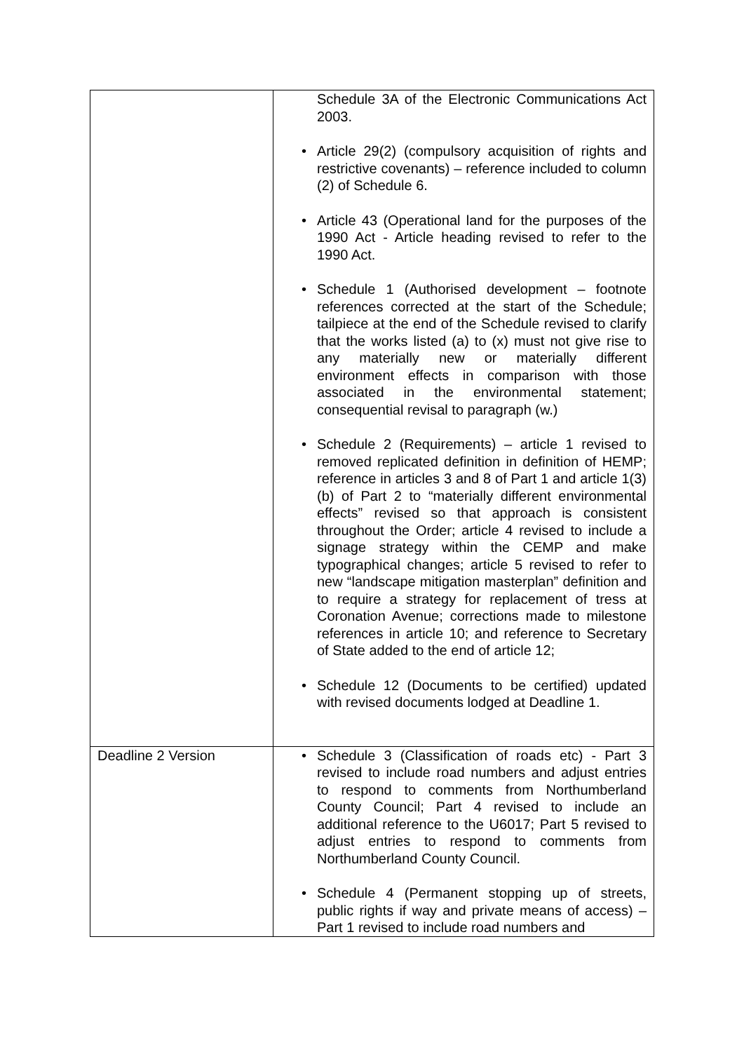| | Schedule 3A of the Electronic Communications Act 2003. • Article 29(2) (compulsory acquisition of rights and restrictive covenants) – reference included to column (2) of Schedule 6. • Article 43 (Operational land for the purposes of the 1990 Act - Article heading revised to refer to the 1990 Act. • Schedule 1 (Authorised development – footnote references corrected at the start of the Schedule; tailpiece at the end of the Schedule revised to clarify that the works listed (a) to (x) must not give rise to any materially new or materially different environment effects in comparison with those associated in the environmental statement; consequential revisal to paragraph (w.) • Schedule 2 (Requirements) – article 1 revised to removed replicated definition in definition of HEMP; reference in articles 3 and 8 of Part 1 and article 1(3)(b) of Part 2 to “materially different environmental effects” revised so that approach is consistent throughout the Order; article 4 revised to include a signage strategy within the CEMP and make typographical changes; article 5 revised to refer to new “landscape mitigation masterplan” definition and to require a strategy for replacement of tress at Coronation Avenue; corrections made to milestone references in article 10; and reference to Secretary of State added to the end of article 12; • Schedule 12 (Documents to be certified) updated with revised documents lodged at Deadline 1. |
| Deadline 2 Version | • Schedule 3 (Classification of roads etc) - Part 3 revised to include road numbers and adjust entries to respond to comments from Northumberland County Council; Part 4 revised to include an additional reference to the U6017; Part 5 revised to adjust entries to respond to comments from Northumberland County Council. • Schedule 4 (Permanent stopping up of streets, public rights if way and private means of access) – Part 1 revised to include road numbers and |